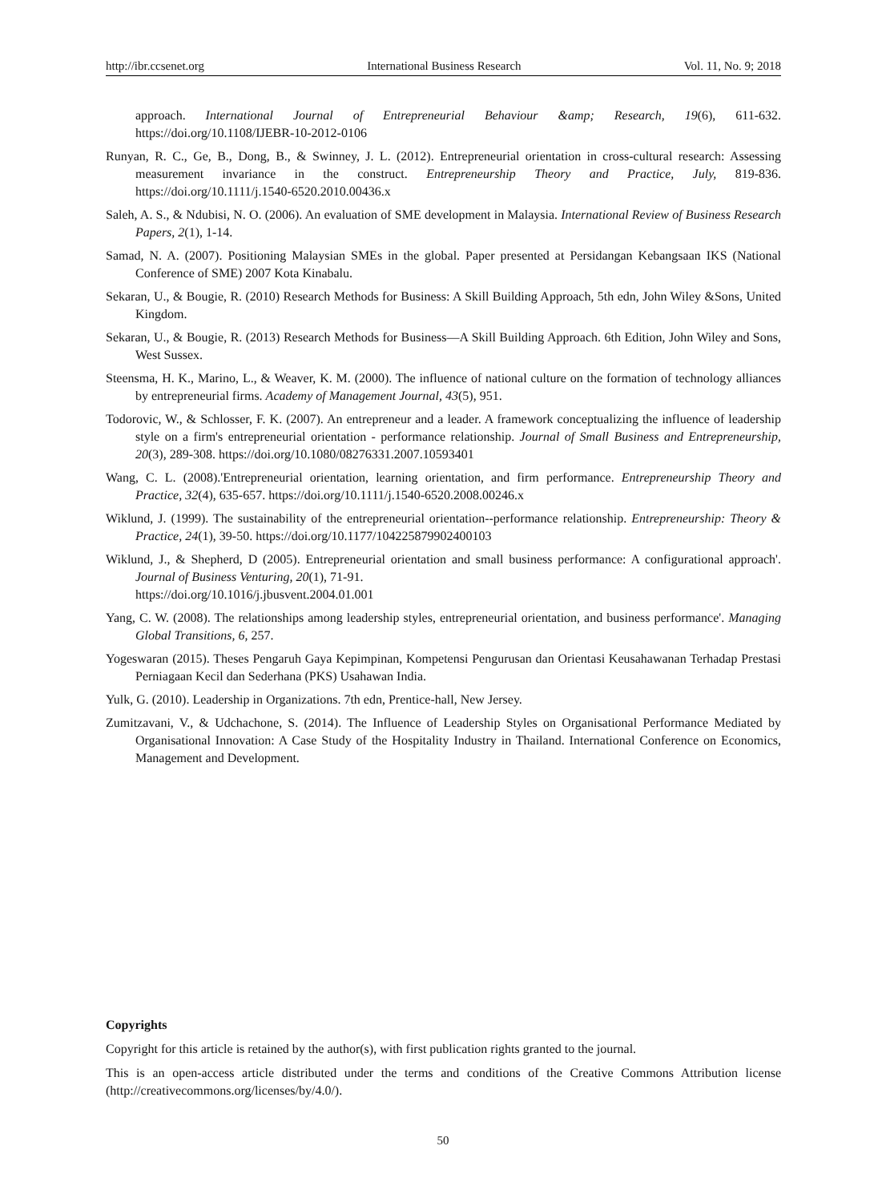http://ibr.ccsenet.org International Business Research Vol. 11, No. 9; 2018
approach. International Journal of Entrepreneurial Behaviour &amp; Research, 19(6), 611-632. https://doi.org/10.1108/IJEBR-10-2012-0106
Runyan, R. C., Ge, B., Dong, B., & Swinney, J. L. (2012). Entrepreneurial orientation in cross-cultural research: Assessing measurement invariance in the construct. Entrepreneurship Theory and Practice, July, 819-836. https://doi.org/10.1111/j.1540-6520.2010.00436.x
Saleh, A. S., & Ndubisi, N. O. (2006). An evaluation of SME development in Malaysia. International Review of Business Research Papers, 2(1), 1-14.
Samad, N. A. (2007). Positioning Malaysian SMEs in the global. Paper presented at Persidangan Kebangsaan IKS (National Conference of SME) 2007 Kota Kinabalu.
Sekaran, U., & Bougie, R. (2010) Research Methods for Business: A Skill Building Approach, 5th edn, John Wiley &Sons, United Kingdom.
Sekaran, U., & Bougie, R. (2013) Research Methods for Business—A Skill Building Approach. 6th Edition, John Wiley and Sons, West Sussex.
Steensma, H. K., Marino, L., & Weaver, K. M. (2000). The influence of national culture on the formation of technology alliances by entrepreneurial firms. Academy of Management Journal, 43(5), 951.
Todorovic, W., & Schlosser, F. K. (2007). An entrepreneur and a leader. A framework conceptualizing the influence of leadership style on a firm's entrepreneurial orientation - performance relationship. Journal of Small Business and Entrepreneurship, 20(3), 289-308. https://doi.org/10.1080/08276331.2007.10593401
Wang, C. L. (2008).'Entrepreneurial orientation, learning orientation, and firm performance. Entrepreneurship Theory and Practice, 32(4), 635-657. https://doi.org/10.1111/j.1540-6520.2008.00246.x
Wiklund, J. (1999). The sustainability of the entrepreneurial orientation--performance relationship. Entrepreneurship: Theory & Practice, 24(1), 39-50. https://doi.org/10.1177/104225879902400103
Wiklund, J., & Shepherd, D (2005). Entrepreneurial orientation and small business performance: A configurational approach'. Journal of Business Venturing, 20(1), 71-91.
https://doi.org/10.1016/j.jbusvent.2004.01.001
Yang, C. W. (2008). The relationships among leadership styles, entrepreneurial orientation, and business performance'. Managing Global Transitions, 6, 257.
Yogeswaran (2015). Theses Pengaruh Gaya Kepimpinan, Kompetensi Pengurusan dan Orientasi Keusahawanan Terhadap Prestasi Perniagaan Kecil dan Sederhana (PKS) Usahawan India.
Yulk, G. (2010). Leadership in Organizations. 7th edn, Prentice-hall, New Jersey.
Zumitzavani, V., & Udchachone, S. (2014). The Influence of Leadership Styles on Organisational Performance Mediated by Organisational Innovation: A Case Study of the Hospitality Industry in Thailand. International Conference on Economics, Management and Development.
Copyrights
Copyright for this article is retained by the author(s), with first publication rights granted to the journal.
This is an open-access article distributed under the terms and conditions of the Creative Commons Attribution license (http://creativecommons.org/licenses/by/4.0/).
50